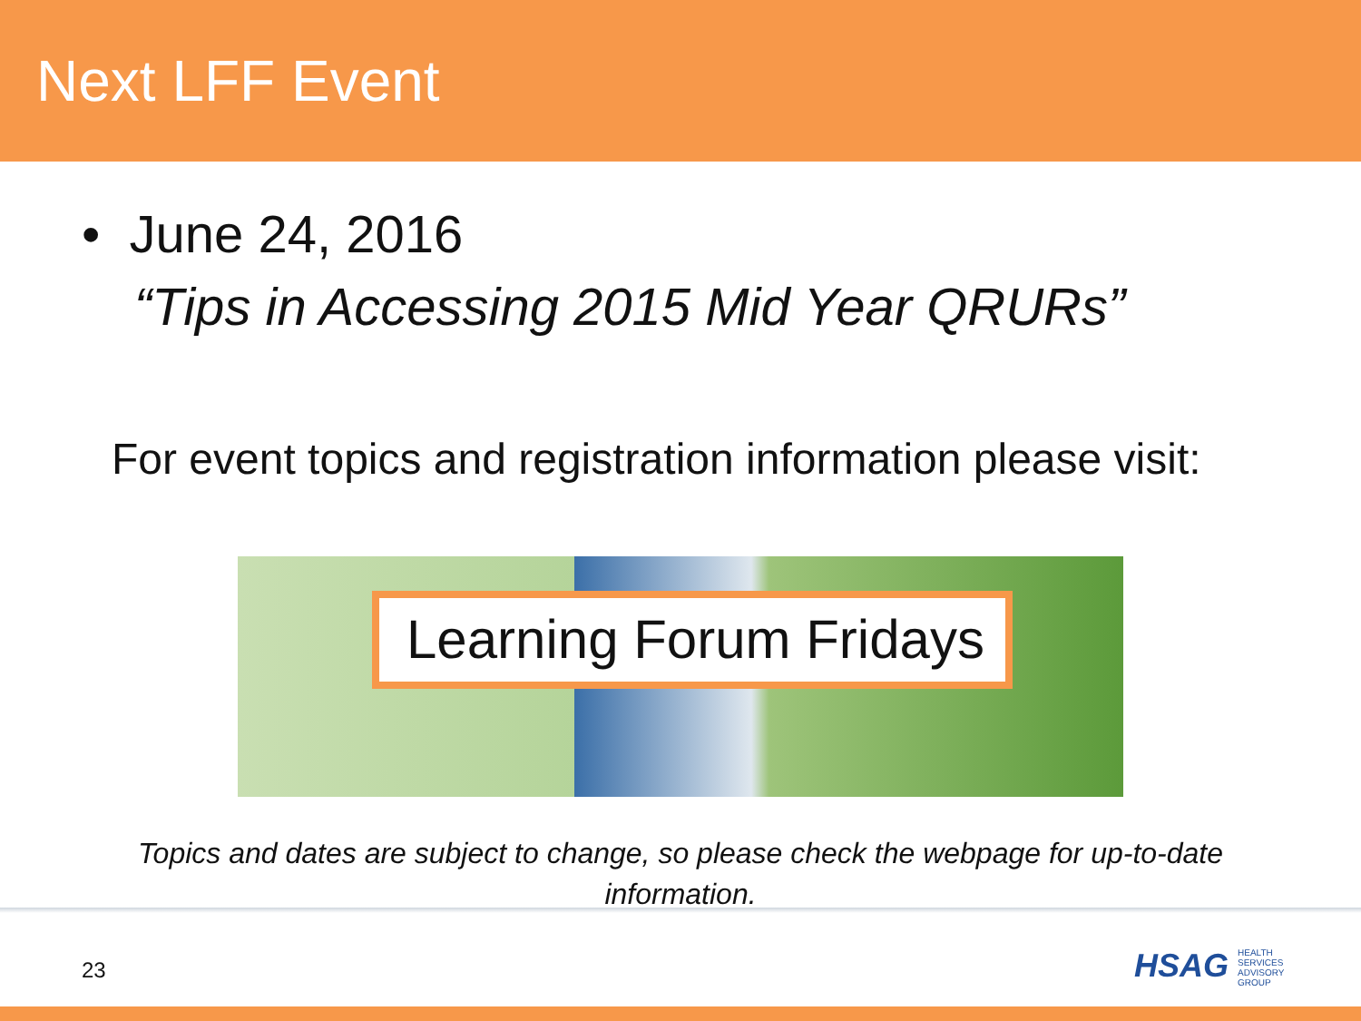Next LFF Event
• June 24, 2016
“Tips in Accessing 2015 Mid Year QRURs”
For event topics and registration information please visit:
Learning Forum Fridays
Topics and dates are subject to change, so please check the webpage for up-to-date
information.
23
HSAG HEALTH SERVICES ADVISORY GROUP